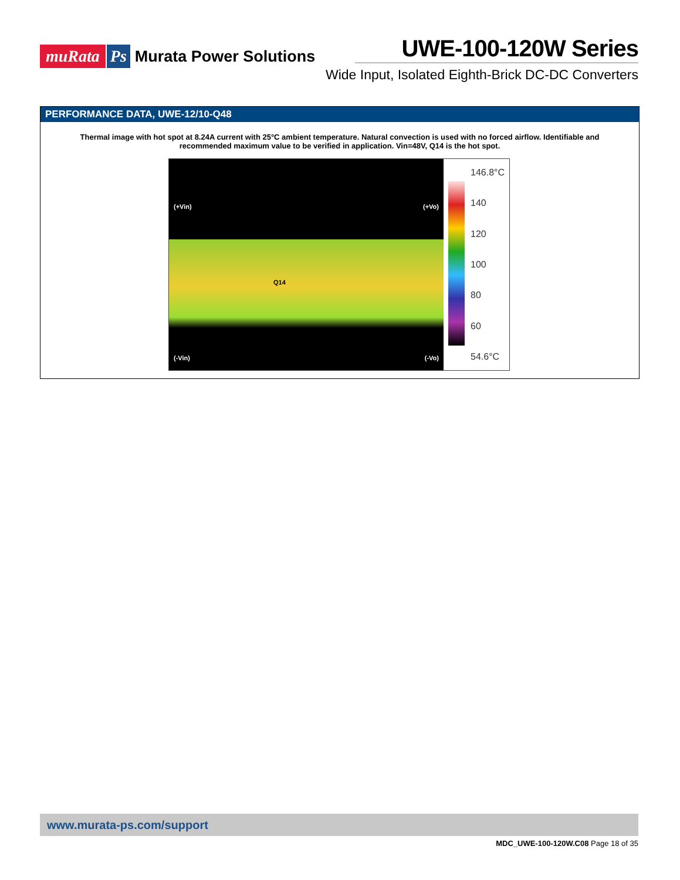muRata Ps Murata Power Solutions
UWE-100-120W Series
Wide Input, Isolated Eighth-Brick DC-DC Converters
PERFORMANCE DATA, UWE-12/10-Q48
Thermal image with hot spot at 8.24A current with 25°C ambient temperature. Natural convection is used with no forced airflow. Identifiable and recommended maximum value to be verified in application. Vin=48V, Q14 is the hot spot.
(+Vin) (+Vo)
Q14
(-Vin) (-Vo)
146.8°C
140
120
100
80
60
54.6°C
www.murata-ps.com/support
MDC_UWE-100-120W.C08 Page 18 of 35